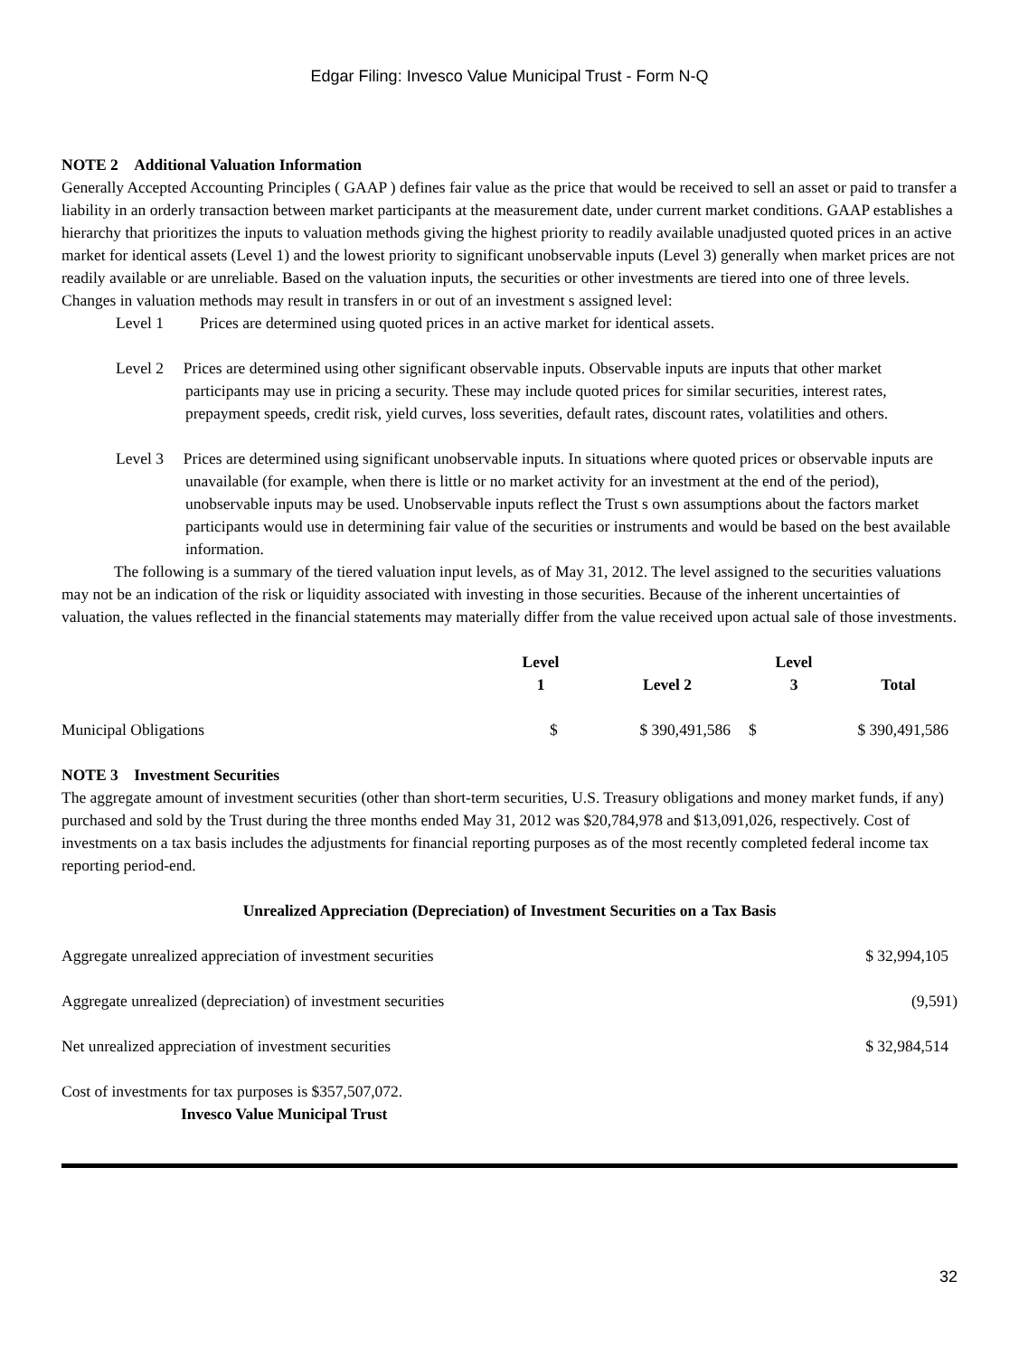Edgar Filing: Invesco Value Municipal Trust - Form N-Q
NOTE 2 Additional Valuation Information
Generally Accepted Accounting Principles ( GAAP ) defines fair value as the price that would be received to sell an asset or paid to transfer a liability in an orderly transaction between market participants at the measurement date, under current market conditions. GAAP establishes a hierarchy that prioritizes the inputs to valuation methods giving the highest priority to readily available unadjusted quoted prices in an active market for identical assets (Level 1) and the lowest priority to significant unobservable inputs (Level 3) generally when market prices are not readily available or are unreliable. Based on the valuation inputs, the securities or other investments are tiered into one of three levels. Changes in valuation methods may result in transfers in or out of an investment s assigned level:
Level 1 Prices are determined using quoted prices in an active market for identical assets.
Level 2 Prices are determined using other significant observable inputs. Observable inputs are inputs that other market participants may use in pricing a security. These may include quoted prices for similar securities, interest rates, prepayment speeds, credit risk, yield curves, loss severities, default rates, discount rates, volatilities and others.
Level 3 Prices are determined using significant unobservable inputs. In situations where quoted prices or observable inputs are unavailable (for example, when there is little or no market activity for an investment at the end of the period), unobservable inputs may be used. Unobservable inputs reflect the Trust s own assumptions about the factors market participants would use in determining fair value of the securities or instruments and would be based on the best available information.
The following is a summary of the tiered valuation input levels, as of May 31, 2012. The level assigned to the securities valuations may not be an indication of the risk or liquidity associated with investing in those securities. Because of the inherent uncertainties of valuation, the values reflected in the financial statements may materially differ from the value received upon actual sale of those investments.
| | Level 1 | Level 2 | Level 3 | Total |
| --- | --- | --- | --- | --- |
| Municipal Obligations | $ | $ 390,491,586 | $ | $ 390,491,586 |
NOTE 3 Investment Securities
The aggregate amount of investment securities (other than short-term securities, U.S. Treasury obligations and money market funds, if any) purchased and sold by the Trust during the three months ended May 31, 2012 was $20,784,978 and $13,091,026, respectively. Cost of investments on a tax basis includes the adjustments for financial reporting purposes as of the most recently completed federal income tax reporting period-end.
Unrealized Appreciation (Depreciation) of Investment Securities on a Tax Basis
| Aggregate unrealized appreciation of investment securities | $ 32,994,105 |
| Aggregate unrealized (depreciation) of investment securities | (9,591) |
| Net unrealized appreciation of investment securities | $ 32,984,514 |
Cost of investments for tax purposes is $357,507,072.
Invesco Value Municipal Trust
32